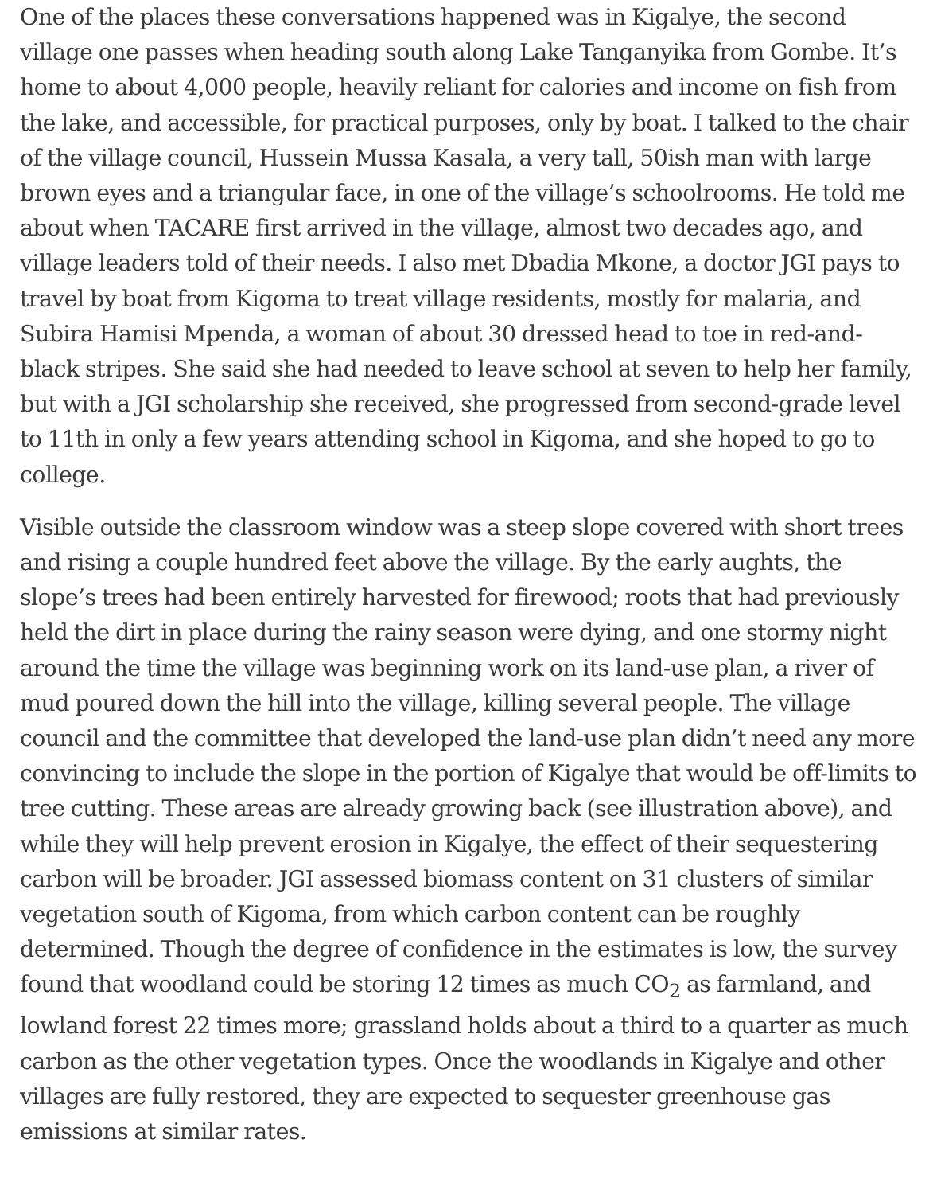One of the places these conversations happened was in Kigalye, the second village one passes when heading south along Lake Tanganyika from Gombe. It’s home to about 4,000 people, heavily reliant for calories and income on fish from the lake, and accessible, for practical purposes, only by boat. I talked to the chair of the village council, Hussein Mussa Kasala, a very tall, 50ish man with large brown eyes and a triangular face, in one of the village’s schoolrooms. He told me about when TACARE first arrived in the village, almost two decades ago, and village leaders told of their needs. I also met Dbadia Mkone, a doctor JGI pays to travel by boat from Kigoma to treat village residents, mostly for malaria, and Subira Hamisi Mpenda, a woman of about 30 dressed head to toe in red-and-black stripes. She said she had needed to leave school at seven to help her family, but with a JGI scholarship she received, she progressed from second-grade level to 11th in only a few years attending school in Kigoma, and she hoped to go to college.
Visible outside the classroom window was a steep slope covered with short trees and rising a couple hundred feet above the village. By the early aughts, the slope’s trees had been entirely harvested for firewood; roots that had previously held the dirt in place during the rainy season were dying, and one stormy night around the time the village was beginning work on its land-use plan, a river of mud poured down the hill into the village, killing several people. The village council and the committee that developed the land-use plan didn’t need any more convincing to include the slope in the portion of Kigalye that would be off-limits to tree cutting. These areas are already growing back (see illustration above), and while they will help prevent erosion in Kigalye, the effect of their sequestering carbon will be broader. JGI assessed biomass content on 31 clusters of similar vegetation south of Kigoma, from which carbon content can be roughly determined. Though the degree of confidence in the estimates is low, the survey found that woodland could be storing 12 times as much CO<sub>2</sub> as farmland, and lowland forest 22 times more; grassland holds about a third to a quarter as much carbon as the other vegetation types. Once the woodlands in Kigalye and other villages are fully restored, they are expected to sequester greenhouse gas emissions at similar rates.